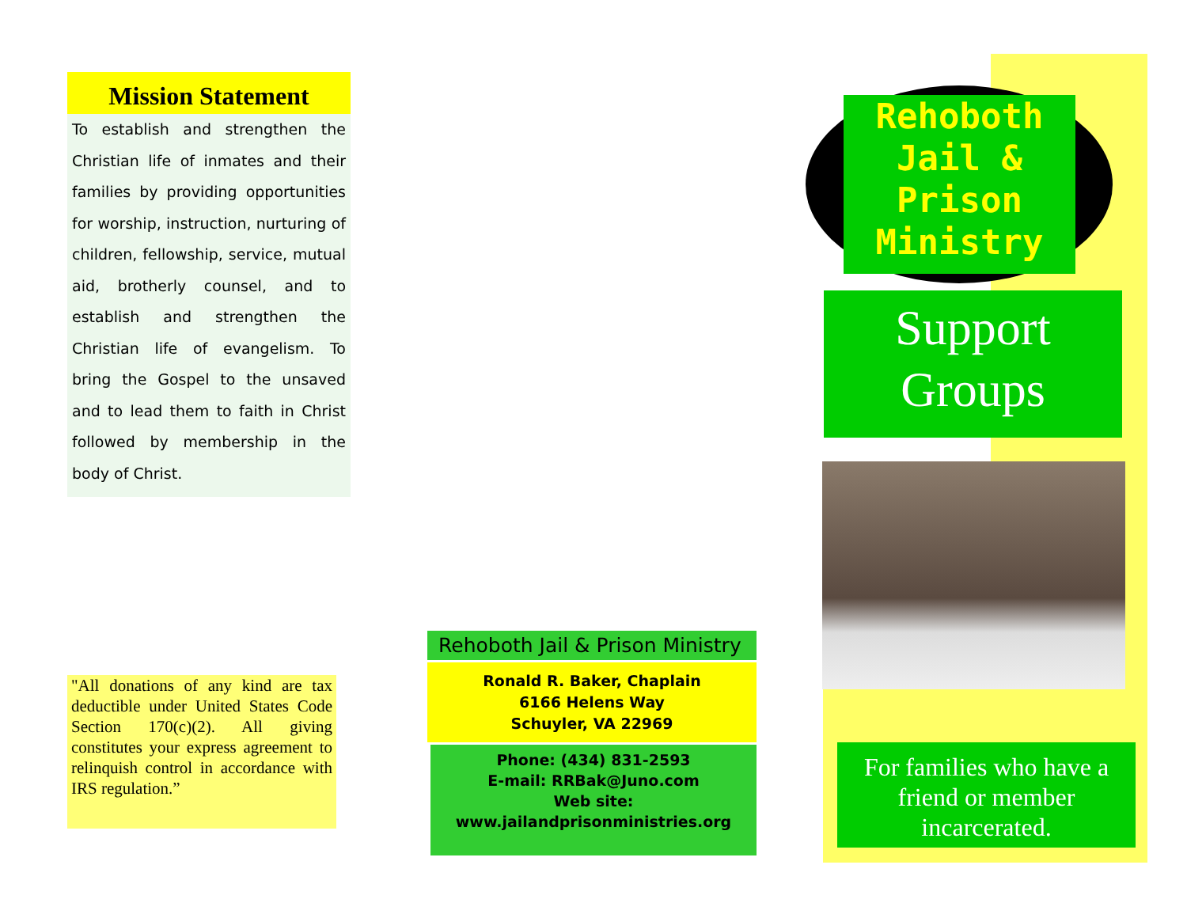Mission Statement
To establish and strengthen the Christian life of inmates and their families by providing opportunities for worship, instruction, nurturing of children, fellowship, service, mutual aid, brotherly counsel, and to establish and strengthen the Christian life of evangelism. To bring the Gospel to the unsaved and to lead them to faith in Christ followed by membership in the body of Christ.
"All donations of any kind are tax deductible under United States Code Section 170(c)(2). All giving constitutes your express agreement to relinquish control in accordance with IRS regulation.”
Rehoboth Jail & Prison Ministry
Ronald R. Baker, Chaplain
6166 Helens Way
Schuyler, VA 22969
Phone: (434) 831-2593
E-mail: RRBak@Juno.com
Web site:
www.jailandprisonministries.org
Rehoboth
Jail &
Prison
Ministry
Support
Groups
For families who have a friend or member incarcerated.